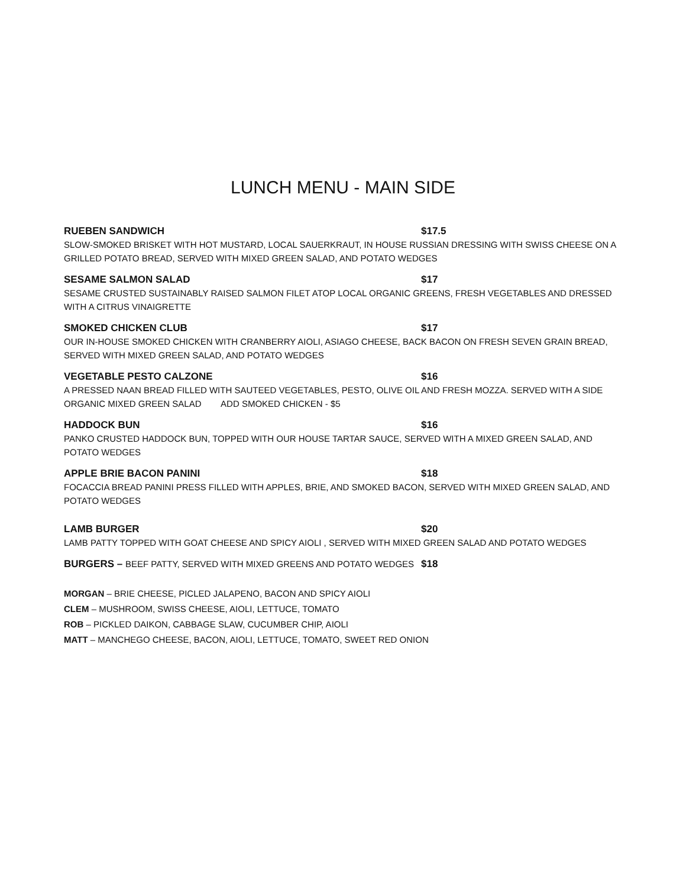LUNCH MENU - MAIN SIDE
RUEBEN SANDWICH $17.5
SLOW-SMOKED BRISKET WITH HOT MUSTARD, LOCAL SAUERKRAUT, IN HOUSE RUSSIAN DRESSING WITH SWISS CHEESE ON A GRILLED POTATO BREAD, SERVED WITH MIXED GREEN SALAD, AND POTATO WEDGES
SESAME SALMON SALAD $17
SESAME CRUSTED SUSTAINABLY RAISED SALMON FILET ATOP LOCAL ORGANIC GREENS, FRESH VEGETABLES AND DRESSED WITH A CITRUS VINAIGRETTE
SMOKED CHICKEN CLUB $17
OUR IN-HOUSE SMOKED CHICKEN WITH CRANBERRY AIOLI, ASIAGO CHEESE, BACK BACON ON FRESH SEVEN GRAIN BREAD, SERVED WITH MIXED GREEN SALAD, AND POTATO WEDGES
VEGETABLE PESTO CALZONE $16
A PRESSED NAAN BREAD FILLED WITH SAUTEED VEGETABLES, PESTO, OLIVE OIL AND FRESH MOZZA. SERVED WITH A SIDE ORGANIC MIXED GREEN SALAD ADD SMOKED CHICKEN - $5
HADDOCK BUN $16
PANKO CRUSTED HADDOCK BUN, TOPPED WITH OUR HOUSE TARTAR SAUCE, SERVED WITH A MIXED GREEN SALAD, AND POTATO WEDGES
APPLE BRIE BACON PANINI $18
FOCACCIA BREAD PANINI PRESS FILLED WITH APPLES, BRIE, AND SMOKED BACON, SERVED WITH MIXED GREEN SALAD, AND POTATO WEDGES
LAMB BURGER $20
LAMB PATTY TOPPED WITH GOAT CHEESE AND SPICY AIOLI , SERVED WITH MIXED GREEN SALAD AND POTATO WEDGES
BURGERS – BEEF PATTY, SERVED WITH MIXED GREENS AND POTATO WEDGES $18
MORGAN – BRIE CHEESE, PICLED JALAPENO, BACON AND SPICY AIOLI
CLEM – MUSHROOM, SWISS CHEESE, AIOLI, LETTUCE, TOMATO
ROB – PICKLED DAIKON, CABBAGE SLAW, CUCUMBER CHIP, AIOLI
MATT – MANCHEGO CHEESE, BACON, AIOLI, LETTUCE, TOMATO, SWEET RED ONION